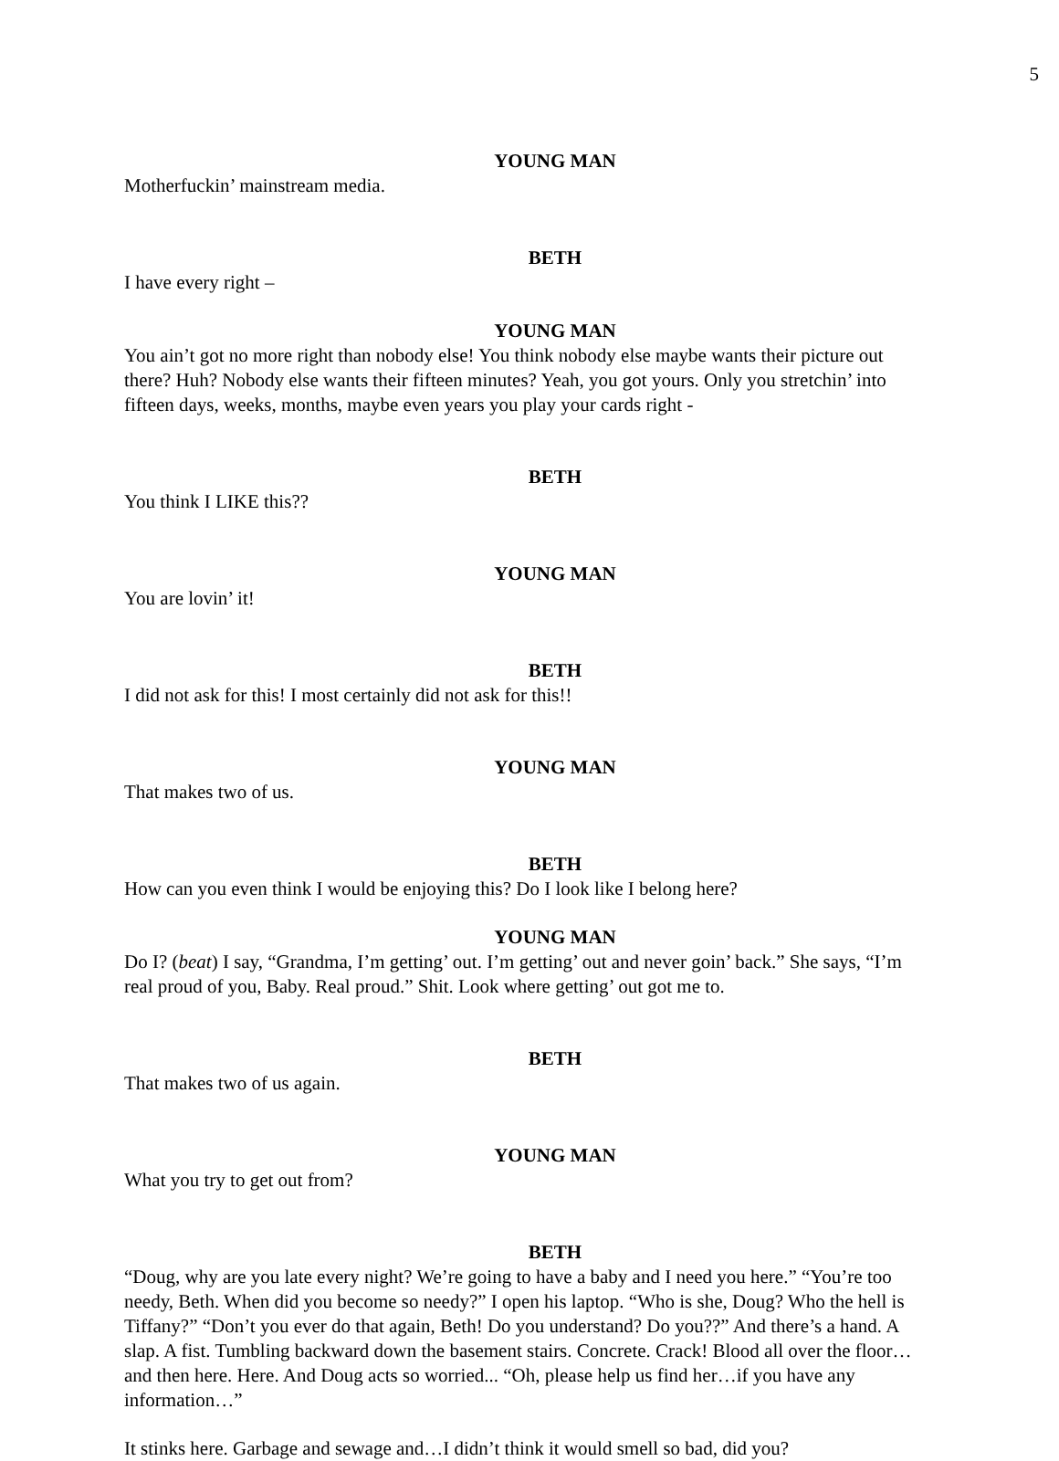5
YOUNG MAN
Motherfuckin’ mainstream media.
BETH
I have every right –
YOUNG MAN
You ain’t got no more right than nobody else! You think nobody else maybe wants their picture out there? Huh? Nobody else wants their fifteen minutes? Yeah, you got yours. Only you stretchin’ into fifteen days, weeks, months, maybe even years you play your cards right -
BETH
You think I LIKE this??
YOUNG MAN
You are lovin’ it!
BETH
I did not ask for this! I most certainly did not ask for this!!
YOUNG MAN
That makes two of us.
BETH
How can you even think I would be enjoying this? Do I look like I belong here?
YOUNG MAN
Do I? (beat) I say, “Grandma, I’m getting’ out. I’m getting’ out and never goin’ back.” She says, “I’m real proud of you, Baby. Real proud.” Shit. Look where getting’ out got me to.
BETH
That makes two of us again.
YOUNG MAN
What you try to get out from?
BETH
“Doug, why are you late every night? We’re going to have a baby and I need you here.” “You’re too needy, Beth. When did you become so needy?” I open his laptop. “Who is she, Doug? Who the hell is Tiffany?” “Don’t you ever do that again, Beth! Do you understand? Do you??” And there’s a hand. A slap. A fist. Tumbling backward down the basement stairs. Concrete. Crack! Blood all over the floor…and then here. Here. And Doug acts so worried... “Oh, please help us find her…if you have any information…”
It stinks here. Garbage and sewage and…I didn’t think it would smell so bad, did you?